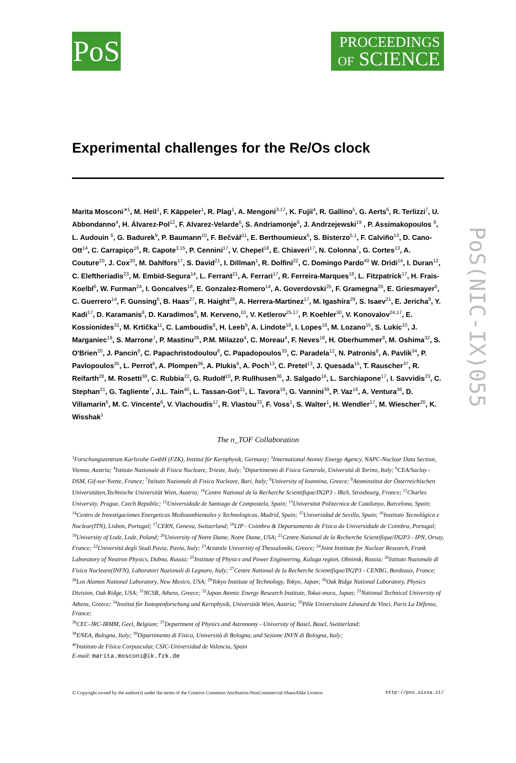PoS
PROCEEDINGS
OF SCIENCE
Experimental challenges for the Re/Os clock
Marita Mosconi<sup>∗1</sup>, M. Heil<sup>1</sup>, F. Käppeler<sup>1</sup>, R. Plag<sup>1</sup>, A. Mengoni<sup>3,17</sup>, K. Fujii<sup>4</sup>, R. Gallino<sup>5</sup>, G. Aerts<sup>6</sup>, R. Terlizzi<sup>7</sup>, U. Abbondanno<sup>4</sup>, H. Álvarez-Pol<sup>12</sup>, F. Alvarez-Velarde<sup>6</sup>, S. Andriamonje<sup>6</sup>, J. Andrzejewski<sup>19</sup> , P. Assimakopoulos <sup>8</sup>, L. Audouin <sup>6</sup>, G. Badurek<sup>9</sup>, P. Baumann<sup>10</sup>, F. Bečvář<sup>11</sup>, E. Berthoumieux<sup>6</sup>, S. Bisterzo<sup>5,1</sup>, F. Calviño<sup>13</sup>, D. Cano-Ott<sup>14</sup>, C. Carrapiço<sup>16</sup>, R. Capote<sup>3,15</sup>, P. Cennini<sup>17</sup>, V. Chepel<sup>18</sup>, E. Chiaveri<sup>17</sup>, N. Colonna<sup>7</sup>, G. Cortes<sup>13</sup>, A. Couture<sup>20</sup>, J. Cox<sup>20</sup>, M. Dahlfors<sup>17</sup>, S. David<sup>21</sup>, I. Dillman<sup>1</sup>, R. Dolfini<sup>22</sup>, C. Domingo Pardo<sup>40</sup> W. Dridi<sup>14</sup>, I. Duran<sup>12</sup>, C. Eleftheriadis<sup>23</sup>, M. Embid-Segura<sup>14</sup>, L. Ferrant<sup>21</sup>, A. Ferrari<sup>17</sup>, R. Ferreira-Marques<sup>18</sup>, L. Fitzpatrick<sup>17</sup>, H. Frais-Koelbl<sup>6</sup>, W. Furman<sup>24</sup>, I. Goncalves<sup>18</sup>, E. Gonzalez-Romero<sup>14</sup>, A. Goverdovski<sup>25</sup>, F. Gramegna<sup>26</sup>, E. Griesmayer<sup>6</sup>, C. Guerrero<sup>14</sup>, F. Gunsing<sup>6</sup>, B. Haas<sup>27</sup>, R. Haight<sup>28</sup>, A. Herrera-Martinez<sup>17</sup>, M. Igashira<sup>29</sup>, S. Isaev<sup>21</sup>, E. Jericha<sup>9</sup>, Y. Kadi<sup>17</sup>, D. Karamanis<sup>8</sup>, D. Karadimos<sup>8</sup>, M. Kerveno,<sup>10</sup>, V. Ketlerov<sup>25,17</sup>, P. Koehler<sup>30</sup>, V. Konovalov<sup>24,17</sup>, E. Kossionides<sup>31</sup>, M. Krtička<sup>11</sup>, C. Lamboudis<sup>8</sup>, H. Leeb<sup>9</sup>, A. Lindote<sup>18</sup>, I. Lopes<sup>18</sup>, M. Lozano<sup>15</sup>, S. Lukic<sup>10</sup>, J. Marganiec<sup>19</sup>, S. Marrone<sup>7</sup>, P. Mastinu<sup>26</sup>, P.M. Milazzo<sup>4</sup>, C. Moreau<sup>4</sup>, F. Neves<sup>18</sup>, H. Oberhummer<sup>9</sup>, M. Oshima<sup>32</sup>, S. O'Brien<sup>20</sup>, J. Pancin<sup>6</sup>, C. Papachristodoulou<sup>8</sup>, C. Papadopoulos<sup>33</sup>, C. Paradela<sup>12</sup>, N. Patronis<sup>8</sup>, A. Pavlik<sup>34</sup>, P. Pavlopoulos<sup>35</sup>, L. Perrot<sup>6</sup>, A. Plompen<sup>36</sup>, A. Plukis<sup>6</sup>, A. Poch<sup>13</sup>, C. Pretel<sup>13</sup>, J. Quesada<sup>15</sup>, T. Rauscher<sup>37</sup>, R. Reifarth<sup>28</sup>, M. Rosetti<sup>38</sup>, C. Rubbia<sup>22</sup>, G. Rudolf<sup>10</sup>, P. Rullhusen<sup>36</sup>, J. Salgado<sup>16</sup>, L. Sarchiapone<sup>17</sup>, I. Savvidis<sup>23</sup>, C. Stephan<sup>21</sup>, G. Tagliente<sup>7</sup>, J.L. Tain<sup>40</sup>, L. Tassan-Got<sup>21</sup>, L. Tavora<sup>16</sup>, G. Vannini<sup>39</sup>, P. Vaz<sup>16</sup>, A. Ventura<sup>38</sup>, D. Villamarin<sup>6</sup>, M. C. Vincente<sup>6</sup>, V. Vlachoudis<sup>17</sup>, R. Vlastou<sup>33</sup>, F. Voss<sup>1</sup>, S. Walter<sup>1</sup>, H. Wendler<sup>17</sup>, M. Wiescher<sup>20</sup>, K. Wisshak<sup>1</sup>
The n_TOF Collaboration
<sup>1</sup> Forschungszentrum Karlsruhe GmbH (FZK), Institut für Kernphysik, Germany; <sup>3</sup>International Atomic Energy Agency, NAPC-Nuclear Data Section, Vienna, Austria; <sup>4</sup>Istituto Nazionale di Fisica Nucleare, Trieste, Italy; <sup>5</sup>Dipartimento di Fisica Generale, Università di Torino, Italy; <sup>6</sup>CEA/Saclay - DSM, Gif-sur-Yvette, France; <sup>7</sup>Istituto Nazionale di Fisica Nucleare, Bari, Italy; <sup>8</sup>University of Ioannina, Greece; <sup>9</sup>Atominstitut der Österreichischen Universitäten,Technische Universität Wien, Austria; <sup>10</sup>Centre National de la Recherche Scientifique/IN2P3 - IReS, Strasbourg, France; <sup>11</sup>Charles University, Prague, Czech Republic; <sup>12</sup>Universidade de Santiago de Compostela, Spain; <sup>13</sup>Universitat Politecnica de Catalunya, Barcelona, Spain; <sup>14</sup>Centro de Investigaciones Energeticas Medioambientales y Technologicas, Madrid, Spain; <sup>15</sup>Universidad de Sevilla, Spain; <sup>16</sup>Instituto Tecnológico e Nuclear(ITN), Lisbon, Portugal; <sup>17</sup>CERN, Geneva, Switzerland; <sup>18</sup>LIP - Coimbra & Departamento de Fisica da Universidade de Coimbra, Portugal; <sup>19</sup>University of Lodz, Lodz, Poland; <sup>20</sup>University of Notre Dame, Notre Dame, USA; <sup>21</sup>Centre National de la Recherche Scientifique/IN2P3 - IPN, Orsay, France; <sup>22</sup>Università degli Studi Pavia, Pavia, Italy; <sup>23</sup>Aristotle University of Thessaloniki, Greece; <sup>24</sup>Joint Institute for Nuclear Research, Frank Laboratory of Neutron Physics, Dubna, Russia; <sup>25</sup>Institute of Physics and Power Engineering, Kaluga region, Obninsk, Russia; <sup>26</sup>Istituto Nazionale di Fisica Nucleare(INFN), Laboratori Nazionali di Legnaro, Italy; <sup>27</sup>Centre National de la Recherche Scientifique/IN2P3 - CENBG, Bordeaux, France; <sup>28</sup>Los Alamos National Laboratory, New Mexico, USA; <sup>29</sup>Tokyo Institute of Technology, Tokyo, Japan; <sup>30</sup>Oak Ridge National Laboratory, Physics Division, Oak Ridge, USA; <sup>31</sup>NCSR, Athens, Greece; <sup>32</sup>Japan Atomic Energy Research Institute, Tokai-mura, Japan; <sup>33</sup>National Technical University of Athens, Greece; <sup>34</sup>Institut für Isotopenforschung und Kernphysik, Universität Wien, Austria; <sup>35</sup>Pôle Universitaire Léonard de Vinci, Paris La Défense, France;
<sup>36</sup>CEC-JRC-IRMM, Geel, Belgium; <sup>37</sup>Department of Physics and Astronomy - University of Basel, Basel, Switzerland;
<sup>38</sup> ENEA, Bologna, Italy; <sup>39</sup>Dipartimento di Fisica, Università di Bologna, and Sezione INFN di Bologna, Italy;
<sup>40</sup> Instituto de Física Corpuscular, CSIC-Universidad de Valencia, Spain
E-mail: marita.mosconi@ik.fzk.de
© Copyright owned by the author(s) under the terms of the Creative Commons Attribution-NonCommercial-ShareAlike Licence. http://pos.sissa.it/
PoS(NIC-IX)055